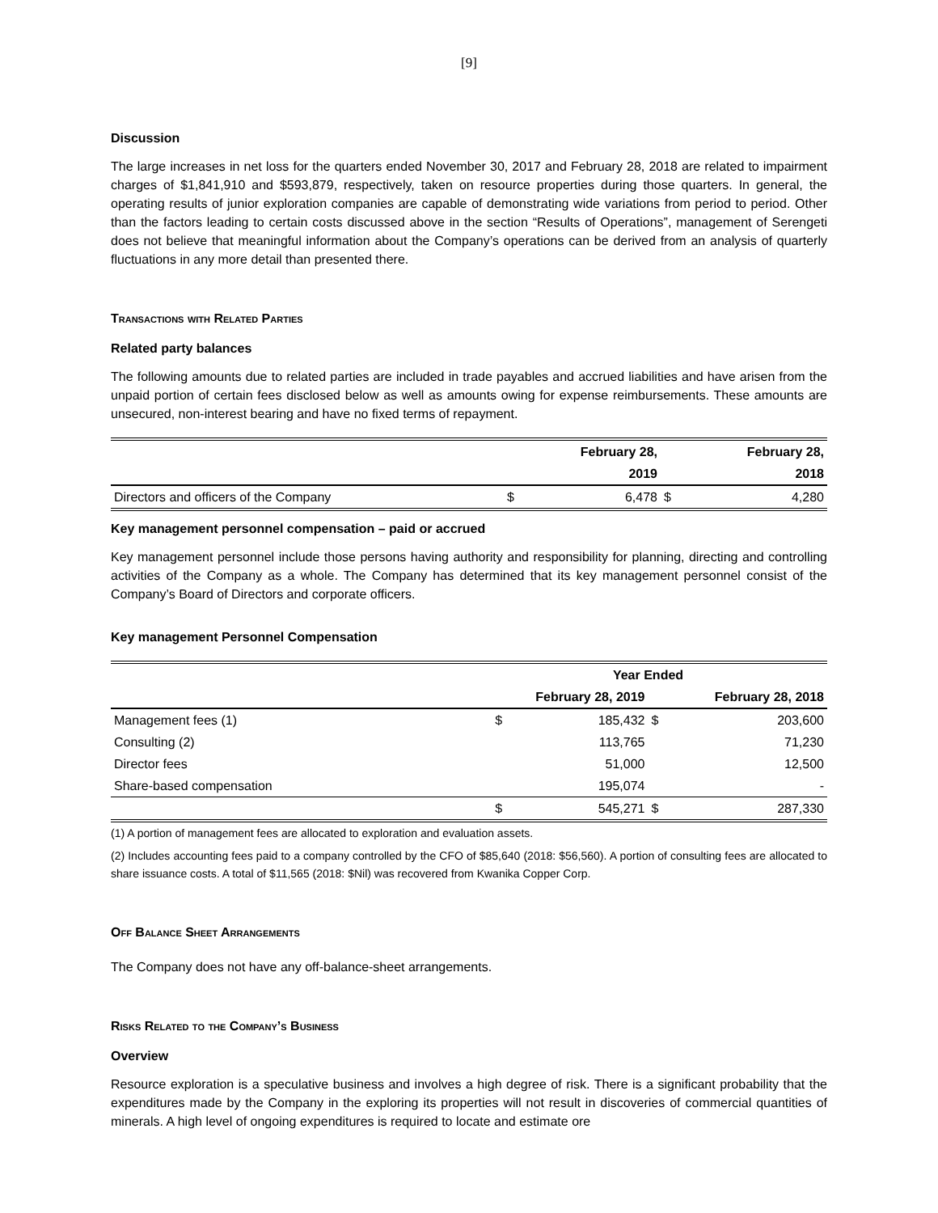[9]
Discussion
The large increases in net loss for the quarters ended November 30, 2017 and February 28, 2018 are related to impairment charges of $1,841,910 and $593,879, respectively, taken on resource properties during those quarters. In general, the operating results of junior exploration companies are capable of demonstrating wide variations from period to period. Other than the factors leading to certain costs discussed above in the section “Results of Operations”, management of Serengeti does not believe that meaningful information about the Company’s operations can be derived from an analysis of quarterly fluctuations in any more detail than presented there.
Transactions with Related Parties
Related party balances
The following amounts due to related parties are included in trade payables and accrued liabilities and have arisen from the unpaid portion of certain fees disclosed below as well as amounts owing for expense reimbursements. These amounts are unsecured, non-interest bearing and have no fixed terms of repayment.
| | | February 28, | | February 28, |
| --- | --- | --- | --- | --- |
| | | 2019 | | 2018 |
| Directors and officers of the Company | $ | 6,478 | $ | 4,280 |
Key management personnel compensation – paid or accrued
Key management personnel include those persons having authority and responsibility for planning, directing and controlling activities of the Company as a whole. The Company has determined that its key management personnel consist of the Company’s Board of Directors and corporate officers.
Key management Personnel Compensation
| | Year Ended | | | |
| --- | --- | --- | --- | --- |
| | February 28, 2019 | | February 28, 2018 | |
| Management fees (1) | $ | 185,432 | $ | 203,600 |
| Consulting (2) | | 113,765 | | 71,230 |
| Director fees | | 51,000 | | 12,500 |
| Share-based compensation | | 195,074 | | - |
| | $ | 545,271 | $ | 287,330 |
(1) A portion of management fees are allocated to exploration and evaluation assets.
(2) Includes accounting fees paid to a company controlled by the CFO of $85,640 (2018: $56,560). A portion of consulting fees are allocated to share issuance costs. A total of $11,565 (2018: $Nil) was recovered from Kwanika Copper Corp.
Off Balance Sheet Arrangements
The Company does not have any off-balance-sheet arrangements.
Risks Related to the Company’s Business
Overview
Resource exploration is a speculative business and involves a high degree of risk. There is a significant probability that the expenditures made by the Company in the exploring its properties will not result in discoveries of commercial quantities of minerals. A high level of ongoing expenditures is required to locate and estimate ore